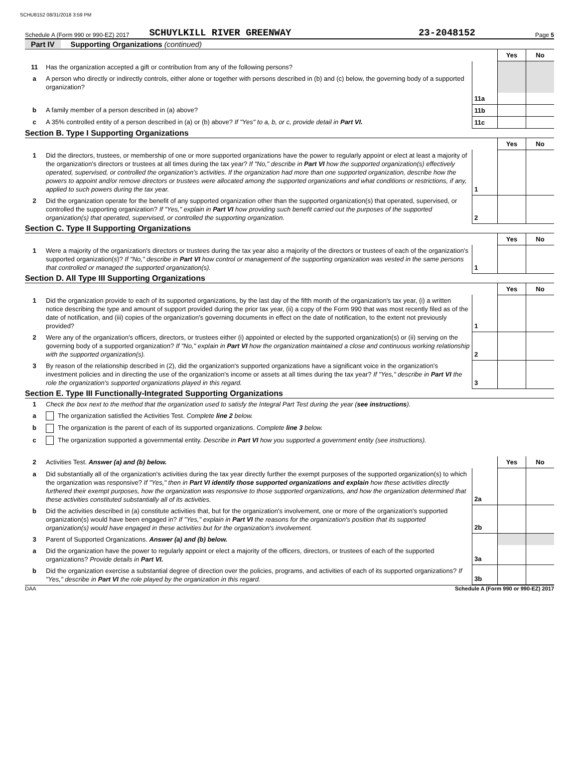SCHU8152 08/31/2018 3:59 PM
Schedule A (Form 990 or 990-EZ) 2017 SCHUYLKILL RIVER GREENWAY 23-2048152 Page 5
Part IV Supporting Organizations (continued)
| | | | Yes | No |
| 11 | Has the organization accepted a gift or contribution from any of the following persons? | | | |
| a | A person who directly or indirectly controls, either alone or together with persons described in (b) and (c) below, the governing body of a supported organization? | | | |
| | | 11a | | |
| b | A family member of a person described in (a) above? | 11b | | |
| c | A 35% controlled entity of a person described in (a) or (b) above? If "Yes" to a, b, or c, provide detail in Part VI. | 11c | | |
Section B. Type I Supporting Organizations
| | | | Yes | No |
| 1 | Did the directors, trustees, or membership of one or more supported organizations have the power to regularly appoint or elect at least a majority of the organization's directors or trustees at all times during the tax year? If "No," describe in Part VI how the supported organization(s) effectively operated, supervised, or controlled the organization's activities. If the organization had more than one supported organization, describe how the powers to appoint and/or remove directors or trustees were allocated among the supported organizations and what conditions or restrictions, if any, applied to such powers during the tax year. | 1 | | |
| 2 | Did the organization operate for the benefit of any supported organization other than the supported organization(s) that operated, supervised, or controlled the supporting organization? If "Yes," explain in Part VI how providing such benefit carried out the purposes of the supported organization(s) that operated, supervised, or controlled the supporting organization. | 2 | | |
Section C. Type II Supporting Organizations
| | | | Yes | No |
| 1 | Were a majority of the organization's directors or trustees during the tax year also a majority of the directors or trustees of each of the organization's supported organization(s)? If "No," describe in Part VI how control or management of the supporting organization was vested in the same persons that controlled or managed the supported organization(s). | 1 | | |
Section D. All Type III Supporting Organizations
| | | | Yes | No |
| 1 | Did the organization provide to each of its supported organizations, by the last day of the fifth month of the organization's tax year, (i) a written notice describing the type and amount of support provided during the prior tax year, (ii) a copy of the Form 990 that was most recently filed as of the date of notification, and (iii) copies of the organization's governing documents in effect on the date of notification, to the extent not previously provided? | 1 | | |
| 2 | Were any of the organization's officers, directors, or trustees either (i) appointed or elected by the supported organization(s) or (ii) serving on the governing body of a supported organization? If "No," explain in Part VI how the organization maintained a close and continuous working relationship with the supported organization(s). | 2 | | |
| 3 | By reason of the relationship described in (2), did the organization's supported organizations have a significant voice in the organization's investment policies and in directing the use of the organization's income or assets at all times during the tax year? If "Yes," describe in Part VI the role the organization's supported organizations played in this regard. | 3 | | |
Section E. Type III Functionally-Integrated Supporting Organizations
| 1 | Check the box next to the method that the organization used to satisfy the Integral Part Test during the year ( see instructions ). |
| a | The organization satisfied the Activities Test. Complete line 2 below. |
| b | The organization is the parent of each of its supported organizations. Complete line 3 below. |
| c | The organization supported a governmental entity. Describe in Part VI how you supported a government entity (see instructions). |
| 2 | Activities Test. Answer (a) and (b) below. | | Yes | No |
| a | Did substantially all of the organization's activities during the tax year directly further the exempt purposes of the supported organization(s) to which the organization was responsive? If "Yes," then in Part VI identify those supported organizations and explain how these activities directly furthered their exempt purposes, how the organization was responsive to those supported organizations, and how the organization determined that these activities constituted substantially all of its activities. | 2a | | |
| b | Did the activities described in (a) constitute activities that, but for the organization's involvement, one or more of the organization's supported organization(s) would have been engaged in? If "Yes," explain in Part VI the reasons for the organization's position that its supported organization(s) would have engaged in these activities but for the organization's involvement. | 2b | | |
| 3 | Parent of Supported Organizations. Answer (a) and (b) below. | | | |
| a | Did the organization have the power to regularly appoint or elect a majority of the officers, directors, or trustees of each of the supported organizations? Provide details in Part VI. | 3a | | |
| b | Did the organization exercise a substantial degree of direction over the policies, programs, and activities of each of its supported organizations? If "Yes," describe in Part VI the role played by the organization in this regard. | 3b | | |
DAA Schedule A (Form 990 or 990-EZ) 2017